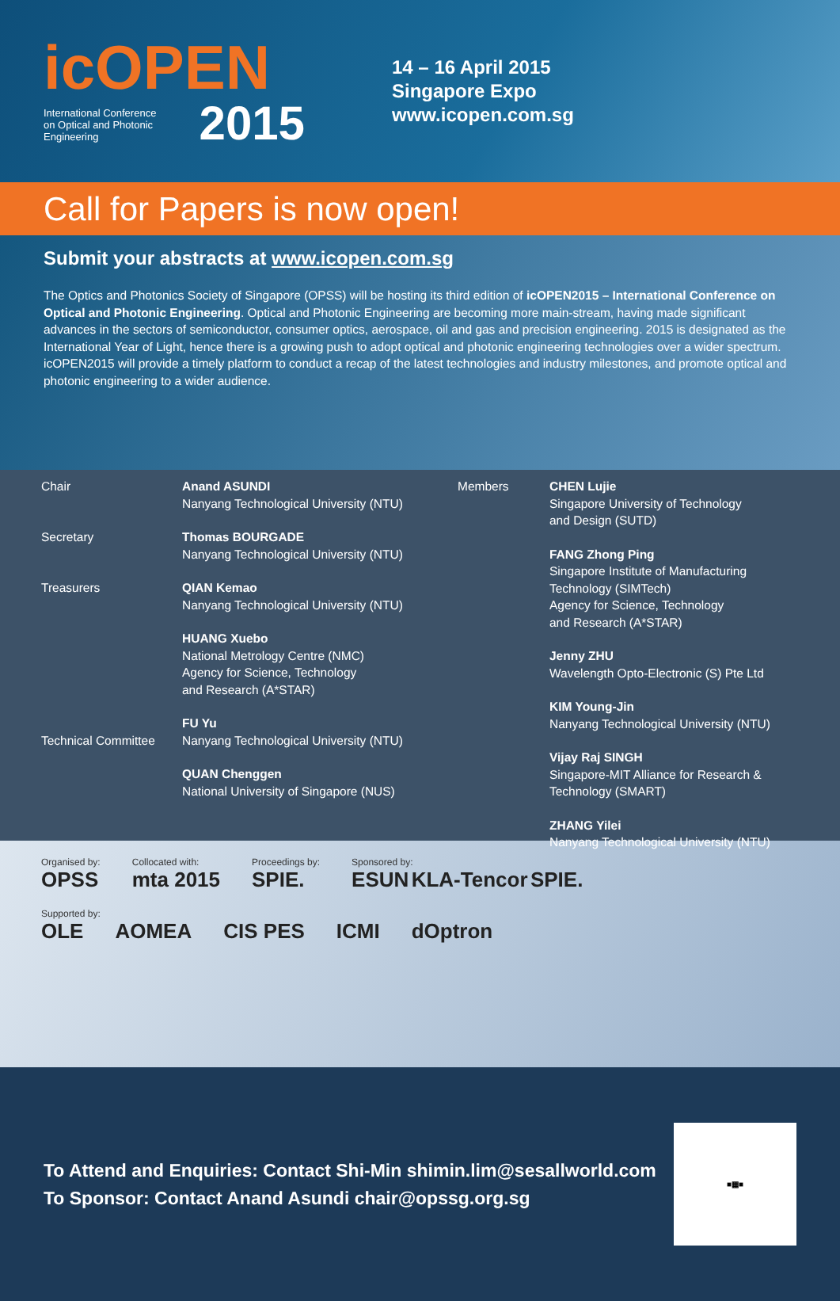icOPEN
2015
International Conference
on Optical and Photonic
Engineering
14 – 16 April 2015
Singapore Expo
www.icopen.com.sg
Call for Papers is now open!
Submit your abstracts at www.icopen.com.sg
The Optics and Photonics Society of Singapore (OPSS) will be hosting its third edition of icOPEN2015 – International Conference on Optical and Photonic Engineering. Optical and Photonic Engineering are becoming more main-stream, having made significant advances in the sectors of semiconductor, consumer optics, aerospace, oil and gas and precision engineering. 2015 is designated as the International Year of Light, hence there is a growing push to adopt optical and photonic engineering technologies over a wider spectrum. icOPEN2015 will provide a timely platform to conduct a recap of the latest technologies and industry milestones, and promote optical and photonic engineering to a wider audience.
Chair
Secretary
Treasurers
Technical Committee
Anand ASUNDI
Nanyang Technological University (NTU)
Thomas BOURGADE
Nanyang Technological University (NTU)
QIAN Kemao
Nanyang Technological University (NTU)
HUANG Xuebo
National Metrology Centre (NMC)
Agency for Science, Technology
and Research (A*STAR)
FU Yu
Nanyang Technological University (NTU)
QUAN Chenggen
National University of Singapore (NUS)
Members CHEN Lujie
Singapore University of Technology
and Design (SUTD)
FANG Zhong Ping
Singapore Institute of Manufacturing
Technology (SIMTech)
Agency for Science, Technology
and Research (A*STAR)
Jenny ZHU
Wavelength Opto-Electronic (S) Pte Ltd
KIM Young-Jin
Nanyang Technological University (NTU)
Vijay Raj SINGH
Singapore-MIT Alliance for Research &
Technology (SMART)
ZHANG Yilei
Nanyang Technological University (NTU)
Organised by:
OPSS
Collocated with:
mta 2015
Proceedings by:
SPIE.
Sponsored by:
ESUN KLA-Tencor SPIE.
Supported by:
OLE AOMEA CIS PES ICMI dOptron
To Attend and Enquiries: Contact Shi-Min shimin.lim@sesallworld.com
To Sponsor: Contact Anand Asundi chair@opssg.org.sg
■▦■